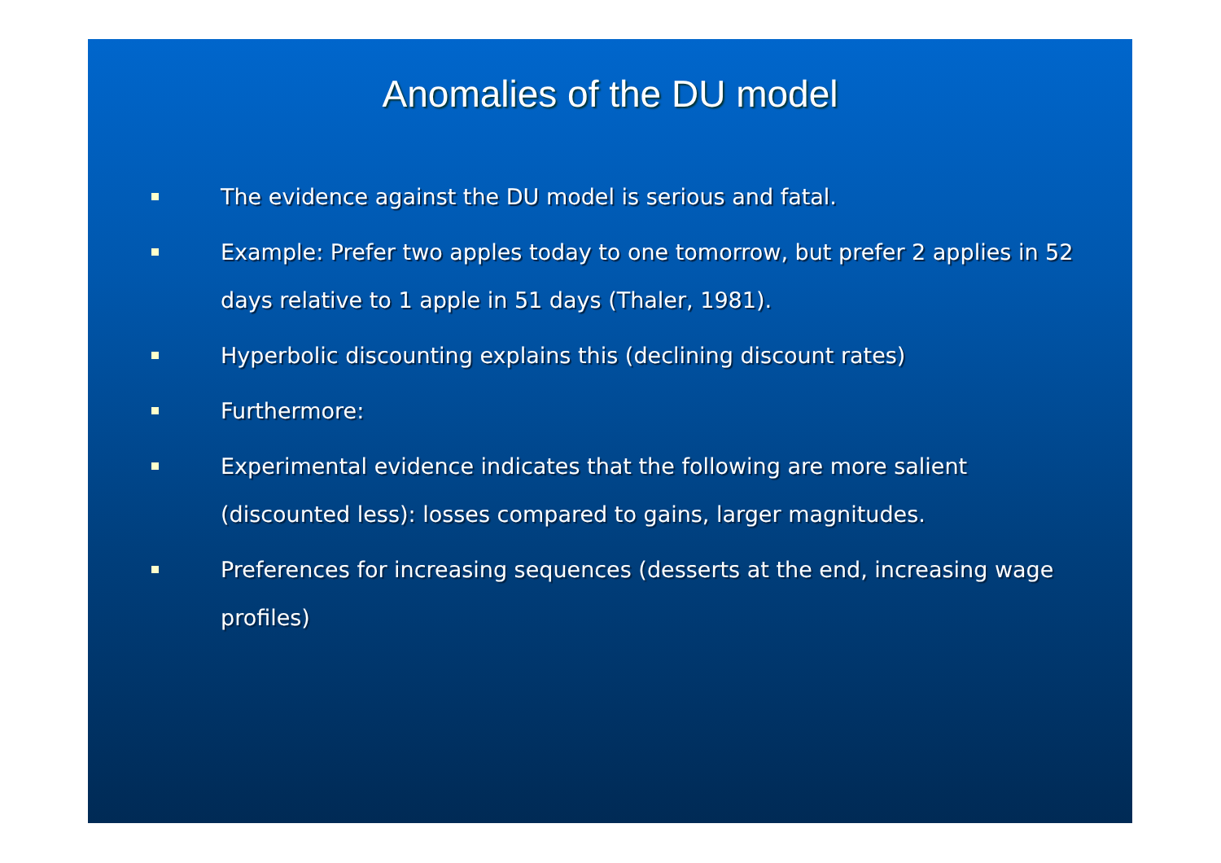Anomalies of the DU model
The evidence against the DU model is serious and fatal.
Example: Prefer two apples today to one tomorrow, but prefer 2 applies in 52 days relative to 1 apple in 51 days (Thaler, 1981).
Hyperbolic discounting explains this (declining discount rates)
Furthermore:
Experimental evidence indicates that the following are more salient (discounted less): losses compared to gains, larger magnitudes.
Preferences for increasing sequences (desserts at the end, increasing wage profiles)